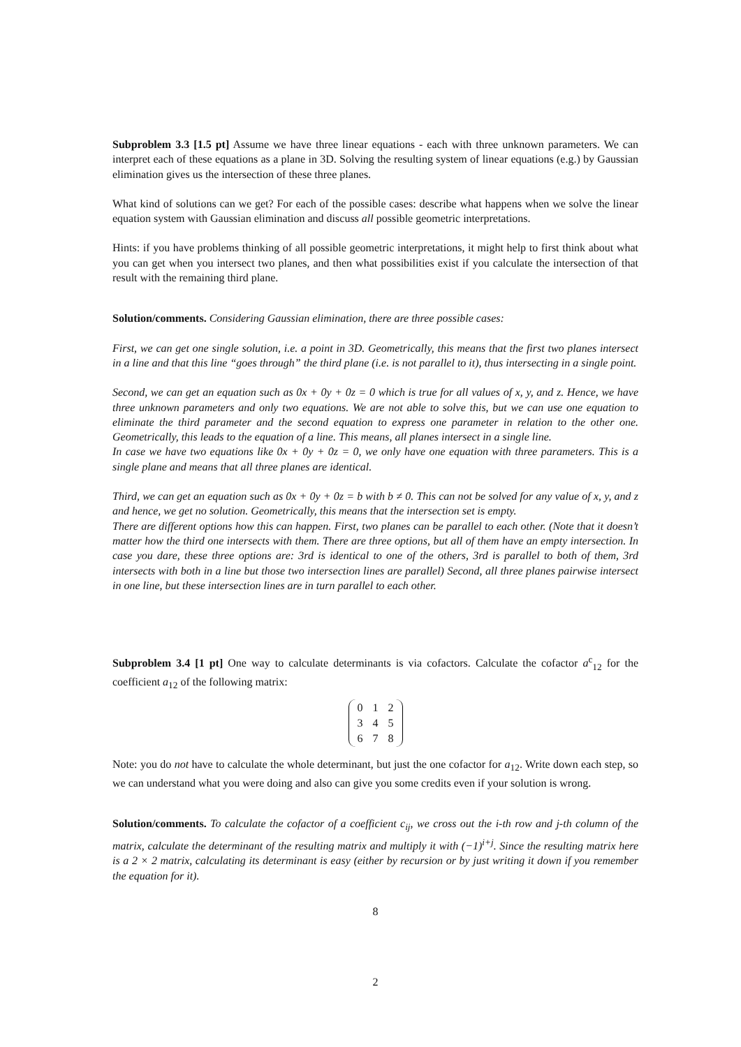Subproblem 3.3 [1.5 pt] Assume we have three linear equations - each with three unknown parameters. We can interpret each of these equations as a plane in 3D. Solving the resulting system of linear equations (e.g.) by Gaussian elimination gives us the intersection of these three planes.
What kind of solutions can we get? For each of the possible cases: describe what happens when we solve the linear equation system with Gaussian elimination and discuss all possible geometric interpretations.
Hints: if you have problems thinking of all possible geometric interpretations, it might help to first think about what you can get when you intersect two planes, and then what possibilities exist if you calculate the intersection of that result with the remaining third plane.
Solution/comments. Considering Gaussian elimination, there are three possible cases:
First, we can get one single solution, i.e. a point in 3D. Geometrically, this means that the first two planes intersect in a line and that this line “goes through” the third plane (i.e. is not parallel to it), thus intersecting in a single point.
Second, we can get an equation such as 0x + 0y + 0z = 0 which is true for all values of x, y, and z. Hence, we have three unknown parameters and only two equations. We are not able to solve this, but we can use one equation to eliminate the third parameter and the second equation to express one parameter in relation to the other one. Geometrically, this leads to the equation of a line. This means, all planes intersect in a single line.
In case we have two equations like 0x + 0y + 0z = 0, we only have one equation with three parameters. This is a single plane and means that all three planes are identical.
Third, we can get an equation such as 0x + 0y + 0z = b with b ≠ 0. This can not be solved for any value of x, y, and z and hence, we get no solution. Geometrically, this means that the intersection set is empty.
There are different options how this can happen. First, two planes can be parallel to each other. (Note that it doesn’t matter how the third one intersects with them. There are three options, but all of them have an empty intersection. In case you dare, these three options are: 3rd is identical to one of the others, 3rd is parallel to both of them, 3rd intersects with both in a line but those two intersection lines are parallel) Second, all three planes pairwise intersect in one line, but these intersection lines are in turn parallel to each other.
Subproblem 3.4 [1 pt] One way to calculate determinants is via cofactors. Calculate the cofactor a<sup>c</sup><sub>12</sub> for the coefficient a<sub>12</sub> of the following matrix:
| 0 | 1 | 2 |
| 3 | 4 | 5 |
| 6 | 7 | 8 |
Note: you do not have to calculate the whole determinant, but just the one cofactor for a<sub>12</sub>. Write down each step, so we can understand what you were doing and also can give you some credits even if your solution is wrong.
Solution/comments. To calculate the cofactor of a coefficient c<sub>ij</sub>, we cross out the i-th row and j-th column of the matrix, calculate the determinant of the resulting matrix and multiply it with (−1)<sup>i+j</sup>. Since the resulting matrix here is a 2 × 2 matrix, calculating its determinant is easy (either by recursion or by just writing it down if you remember the equation for it).
8
2